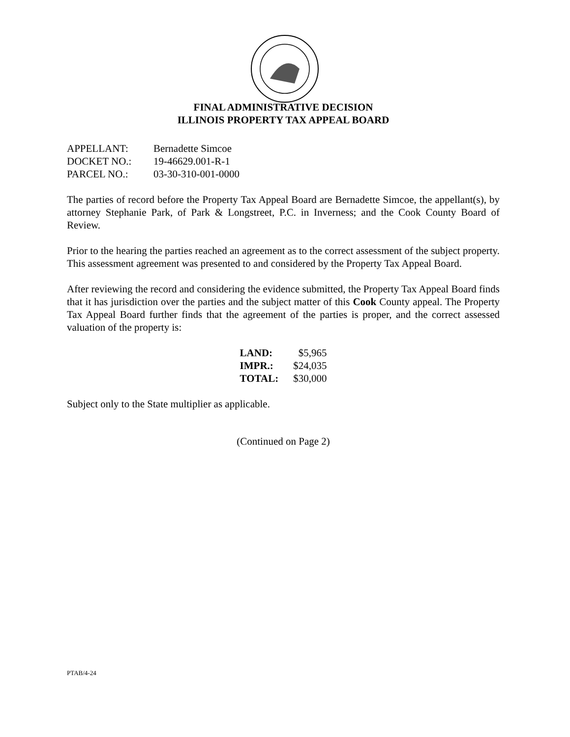FINAL ADMINISTRATIVE DECISION
ILLINOIS PROPERTY TAX APPEAL BOARD
| APPELLANT: | Bernadette Simcoe |
| DOCKET NO.: | 19-46629.001-R-1 |
| PARCEL NO.: | 03-30-310-001-0000 |
The parties of record before the Property Tax Appeal Board are Bernadette Simcoe, the appellant(s), by attorney Stephanie Park, of Park & Longstreet, P.C. in Inverness; and the Cook County Board of Review.
Prior to the hearing the parties reached an agreement as to the correct assessment of the subject property. This assessment agreement was presented to and considered by the Property Tax Appeal Board.
After reviewing the record and considering the evidence submitted, the Property Tax Appeal Board finds that it has jurisdiction over the parties and the subject matter of this Cook County appeal. The Property Tax Appeal Board further finds that the agreement of the parties is proper, and the correct assessed valuation of the property is:
| LAND: | $5,965 |
| IMPR.: | $24,035 |
| TOTAL: | $30,000 |
Subject only to the State multiplier as applicable.
(Continued on Page 2)
PTAB/4-24